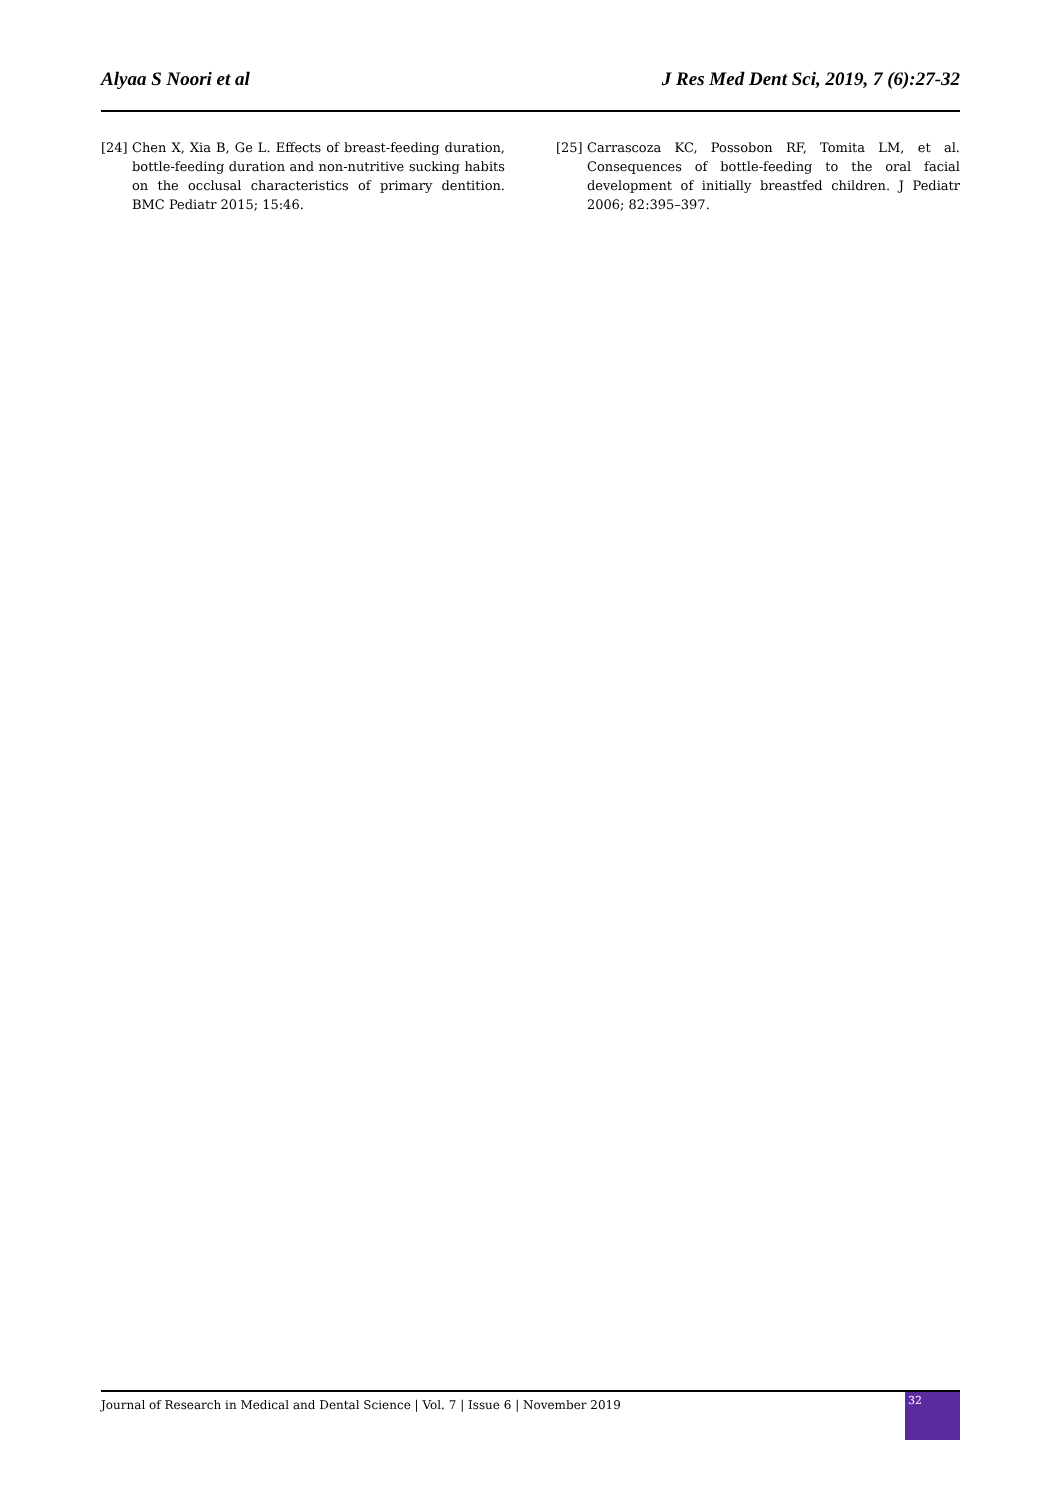Alyaa S Noori et al J Res Med Dent Sci, 2019, 7 (6):27-32
[24] Chen X, Xia B, Ge L. Effects of breast-feeding duration, bottle-feeding duration and non-nutritive sucking habits on the occlusal characteristics of primary dentition. BMC Pediatr 2015; 15:46.
[25] Carrascoza KC, Possobon RF, Tomita LM, et al. Consequences of bottle-feeding to the oral facial development of initially breastfed children. J Pediatr 2006; 82:395–397.
Journal of Research in Medical and Dental Science | Vol. 7 | Issue 6 | November 2019
32